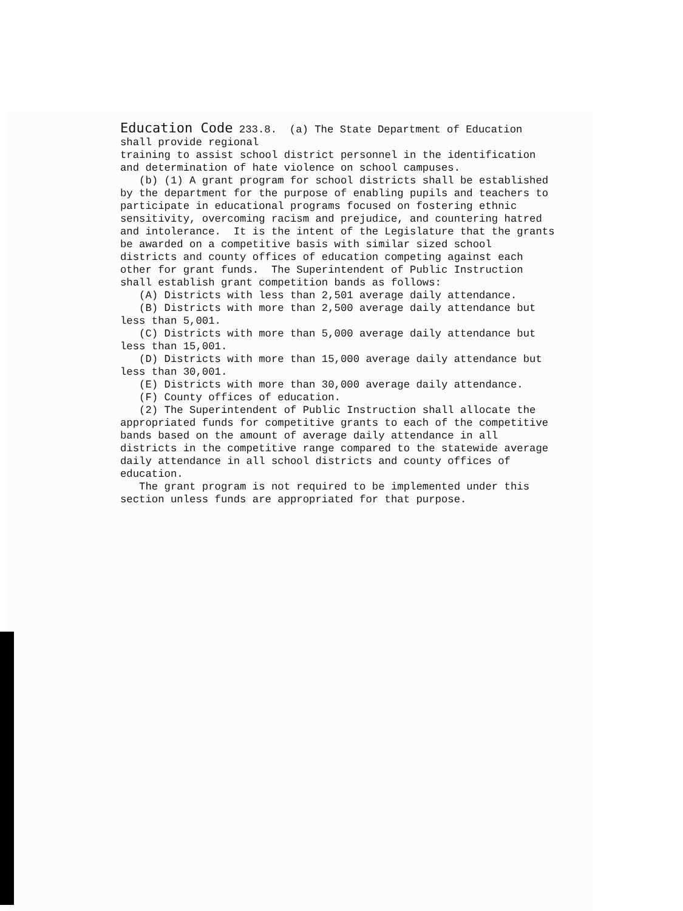Education Code 233.8. (a) The State Department of Education shall provide regional training to assist school district personnel in the identification and determination of hate violence on school campuses. (b) (1) A grant program for school districts shall be established by the department for the purpose of enabling pupils and teachers to participate in educational programs focused on fostering ethnic sensitivity, overcoming racism and prejudice, and countering hatred and intolerance. It is the intent of the Legislature that the grants be awarded on a competitive basis with similar sized school districts and county offices of education competing against each other for grant funds. The Superintendent of Public Instruction shall establish grant competition bands as follows: (A) Districts with less than 2,501 average daily attendance. (B) Districts with more than 2,500 average daily attendance but less than 5,001. (C) Districts with more than 5,000 average daily attendance but less than 15,001. (D) Districts with more than 15,000 average daily attendance but less than 30,001. (E) Districts with more than 30,000 average daily attendance. (F) County offices of education. (2) The Superintendent of Public Instruction shall allocate the appropriated funds for competitive grants to each of the competitive bands based on the amount of average daily attendance in all districts in the competitive range compared to the statewide average daily attendance in all school districts and county offices of education. The grant program is not required to be implemented under this section unless funds are appropriated for that purpose.